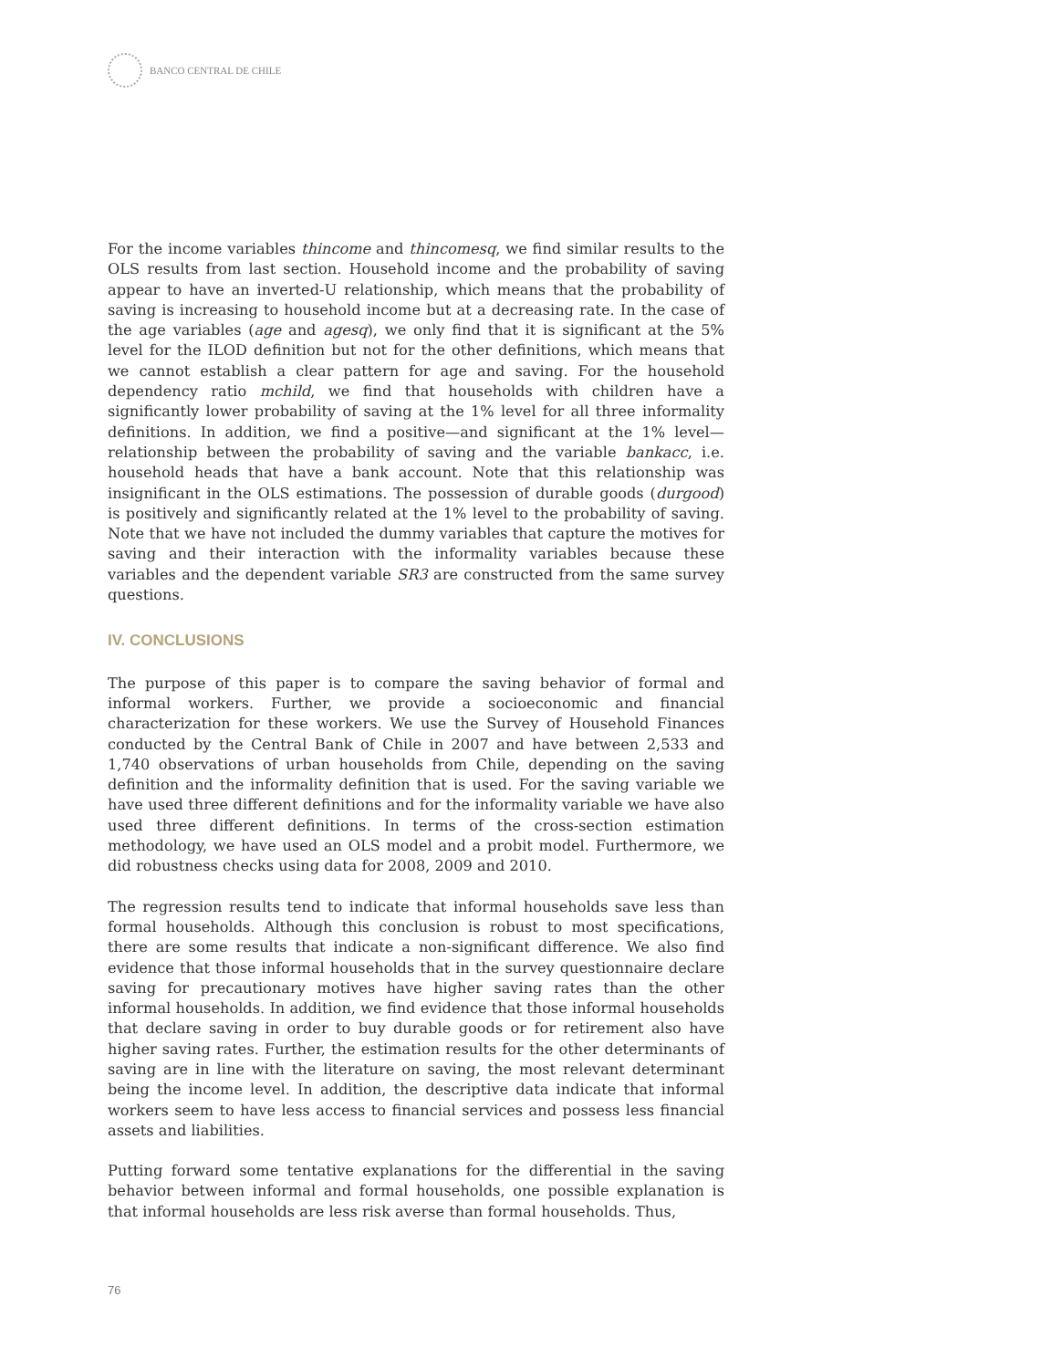BANCO CENTRAL DE CHILE
For the income variables thincome and thincomesq, we find similar results to the OLS results from last section. Household income and the probability of saving appear to have an inverted-U relationship, which means that the probability of saving is increasing to household income but at a decreasing rate. In the case of the age variables (age and agesq), we only find that it is significant at the 5% level for the ILOD definition but not for the other definitions, which means that we cannot establish a clear pattern for age and saving. For the household dependency ratio mchild, we find that households with children have a significantly lower probability of saving at the 1% level for all three informality definitions. In addition, we find a positive—and significant at the 1% level— relationship between the probability of saving and the variable bankacc, i.e. household heads that have a bank account. Note that this relationship was insignificant in the OLS estimations. The possession of durable goods (durgood) is positively and significantly related at the 1% level to the probability of saving. Note that we have not included the dummy variables that capture the motives for saving and their interaction with the informality variables because these variables and the dependent variable SR3 are constructed from the same survey questions.
IV. CONCLUSIONS
The purpose of this paper is to compare the saving behavior of formal and informal workers. Further, we provide a socioeconomic and financial characterization for these workers. We use the Survey of Household Finances conducted by the Central Bank of Chile in 2007 and have between 2,533 and 1,740 observations of urban households from Chile, depending on the saving definition and the informality definition that is used. For the saving variable we have used three different definitions and for the informality variable we have also used three different definitions. In terms of the cross-section estimation methodology, we have used an OLS model and a probit model. Furthermore, we did robustness checks using data for 2008, 2009 and 2010.
The regression results tend to indicate that informal households save less than formal households. Although this conclusion is robust to most specifications, there are some results that indicate a non-significant difference. We also find evidence that those informal households that in the survey questionnaire declare saving for precautionary motives have higher saving rates than the other informal households. In addition, we find evidence that those informal households that declare saving in order to buy durable goods or for retirement also have higher saving rates. Further, the estimation results for the other determinants of saving are in line with the literature on saving, the most relevant determinant being the income level. In addition, the descriptive data indicate that informal workers seem to have less access to financial services and possess less financial assets and liabilities.
Putting forward some tentative explanations for the differential in the saving behavior between informal and formal households, one possible explanation is that informal households are less risk averse than formal households. Thus,
76